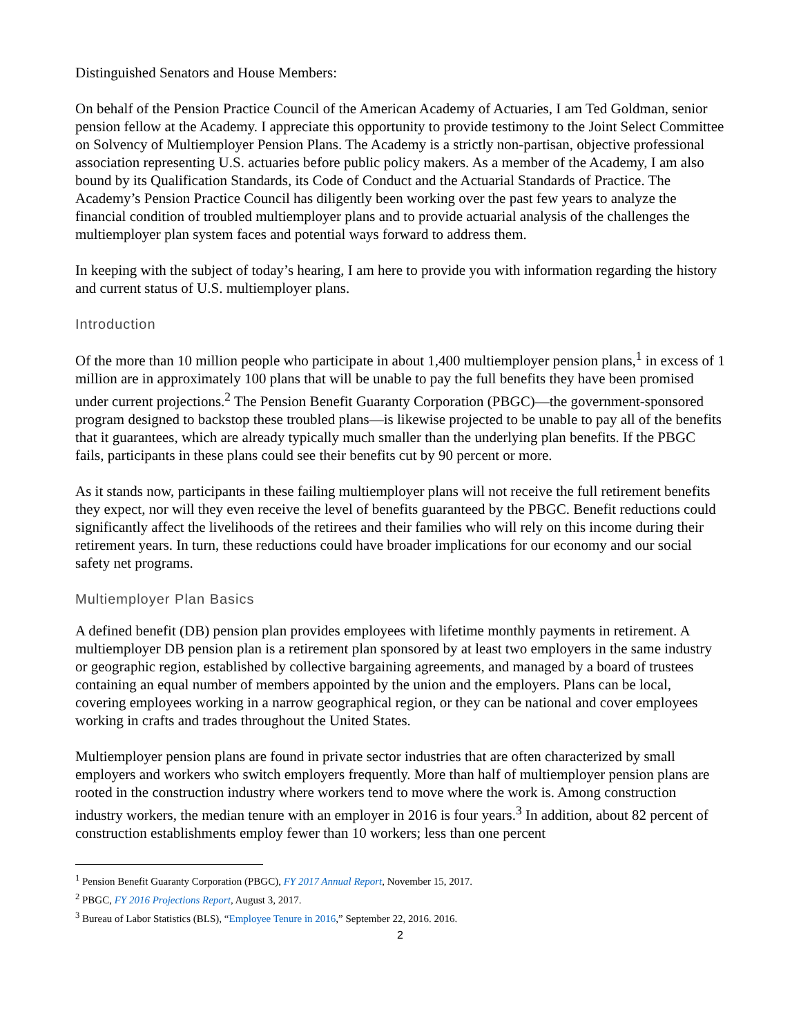Distinguished Senators and House Members:
On behalf of the Pension Practice Council of the American Academy of Actuaries, I am Ted Goldman, senior pension fellow at the Academy. I appreciate this opportunity to provide testimony to the Joint Select Committee on Solvency of Multiemployer Pension Plans. The Academy is a strictly non-partisan, objective professional association representing U.S. actuaries before public policy makers. As a member of the Academy, I am also bound by its Qualification Standards, its Code of Conduct and the Actuarial Standards of Practice. The Academy’s Pension Practice Council has diligently been working over the past few years to analyze the financial condition of troubled multiemployer plans and to provide actuarial analysis of the challenges the multiemployer plan system faces and potential ways forward to address them.
In keeping with the subject of today’s hearing, I am here to provide you with information regarding the history and current status of U.S. multiemployer plans.
Introduction
Of the more than 10 million people who participate in about 1,400 multiemployer pension plans,<sup>1</sup> in excess of 1 million are in approximately 100 plans that will be unable to pay the full benefits they have been promised under current projections.<sup>2</sup> The Pension Benefit Guaranty Corporation (PBGC)—the government-sponsored program designed to backstop these troubled plans—is likewise projected to be unable to pay all of the benefits that it guarantees, which are already typically much smaller than the underlying plan benefits. If the PBGC fails, participants in these plans could see their benefits cut by 90 percent or more.
As it stands now, participants in these failing multiemployer plans will not receive the full retirement benefits they expect, nor will they even receive the level of benefits guaranteed by the PBGC. Benefit reductions could significantly affect the livelihoods of the retirees and their families who will rely on this income during their retirement years. In turn, these reductions could have broader implications for our economy and our social safety net programs.
Multiemployer Plan Basics
A defined benefit (DB) pension plan provides employees with lifetime monthly payments in retirement. A multiemployer DB pension plan is a retirement plan sponsored by at least two employers in the same industry or geographic region, established by collective bargaining agreements, and managed by a board of trustees containing an equal number of members appointed by the union and the employers. Plans can be local, covering employees working in a narrow geographical region, or they can be national and cover employees working in crafts and trades throughout the United States.
Multiemployer pension plans are found in private sector industries that are often characterized by small employers and workers who switch employers frequently. More than half of multiemployer pension plans are rooted in the construction industry where workers tend to move where the work is. Among construction industry workers, the median tenure with an employer in 2016 is four years.<sup>3</sup> In addition, about 82 percent of construction establishments employ fewer than 10 workers; less than one percent
<sup>1</sup> Pension Benefit Guaranty Corporation (PBGC), FY 2017 Annual Report, November 15, 2017.
<sup>2</sup> PBGC, FY 2016 Projections Report, August 3, 2017.
<sup>3</sup> Bureau of Labor Statistics (BLS), “Employee Tenure in 2016,” September 22, 2016. 2016.
2